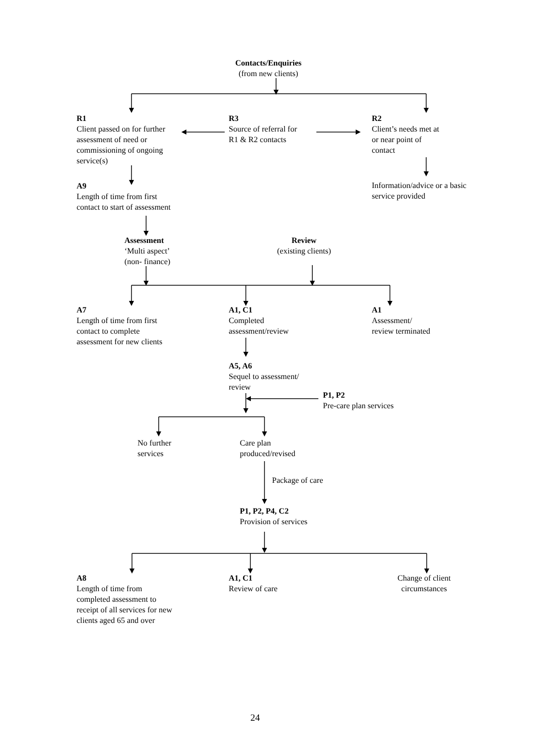Contacts/Enquiries
(from new clients)
R1
Client passed on for further
assessment of need or
commissioning of ongoing
service(s)
R3
Source of referral for
R1 & R2 contacts
R2
Client’s needs met at
or near point of
contact
A9
Length of time from first
contact to start of assessment
Information/advice or a basic
service provided
Assessment
‘Multi aspect’
(non- finance)
Review
(existing clients)
A7
Length of time from first
contact to complete
assessment for new clients
A1, C1
Completed
assessment/review
A1
Assessment/
review terminated
A5, A6
Sequel to assessment/
review
P1, P2
Pre-care plan services
No further
services
Care plan
produced/revised
Package of care
P1, P2, P4, C2
Provision of services
A8
Length of time from
completed assessment to
receipt of all services for new
clients aged 65 and over
A1, C1
Review of care
Change of client
circumstances
24